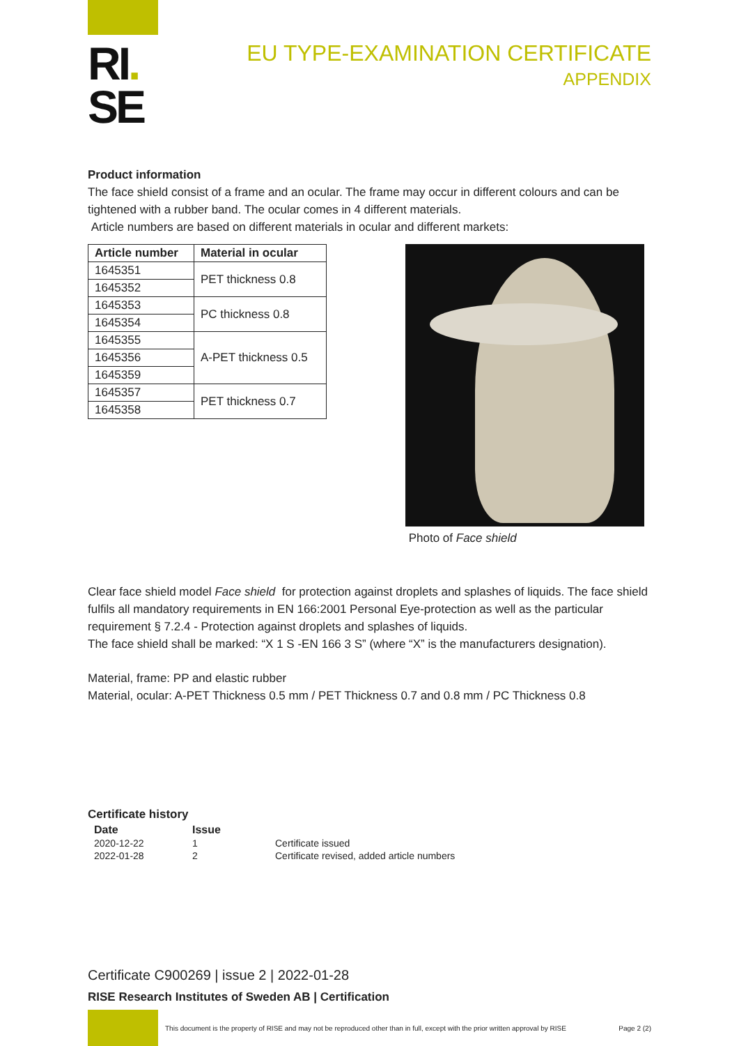RI.
SE
EU TYPE-EXAMINATION CERTIFICATE
APPENDIX
Product information
The face shield consist of a frame and an ocular. The frame may occur in different colours and can be tightened with a rubber band. The ocular comes in 4 different materials.
Article numbers are based on different materials in ocular and different markets:
| Article number | Material in ocular |
| --- | --- |
| 1645351 | PET thickness 0.8 |
| 1645352 | |
| 1645353 | PC thickness 0.8 |
| 1645354 | |
| 1645355 | A-PET thickness 0.5 |
| 1645356 | |
| 1645359 | |
| 1645357 | PET thickness 0.7 |
| 1645358 | |
Photo of Face shield
Clear face shield model Face shield for protection against droplets and splashes of liquids. The face shield fulfils all mandatory requirements in EN 166:2001 Personal Eye-protection as well as the particular requirement § 7.2.4 - Protection against droplets and splashes of liquids.
The face shield shall be marked: “X 1 S -EN 166 3 S” (where “X” is the manufacturers designation).
Material, frame: PP and elastic rubber
Material, ocular: A-PET Thickness 0.5 mm / PET Thickness 0.7 and 0.8 mm / PC Thickness 0.8
Certificate history
| Date | Issue | |
| --- | --- | --- |
| 2020-12-22 | 1 | Certificate issued |
| 2022-01-28 | 2 | Certificate revised, added article numbers |
Certificate C900269 | issue 2 | 2022-01-28
RISE Research Institutes of Sweden AB | Certification
This document is the property of RISE and may not be reproduced other than in full, except with the prior written approval by RISE Page 2 (2)